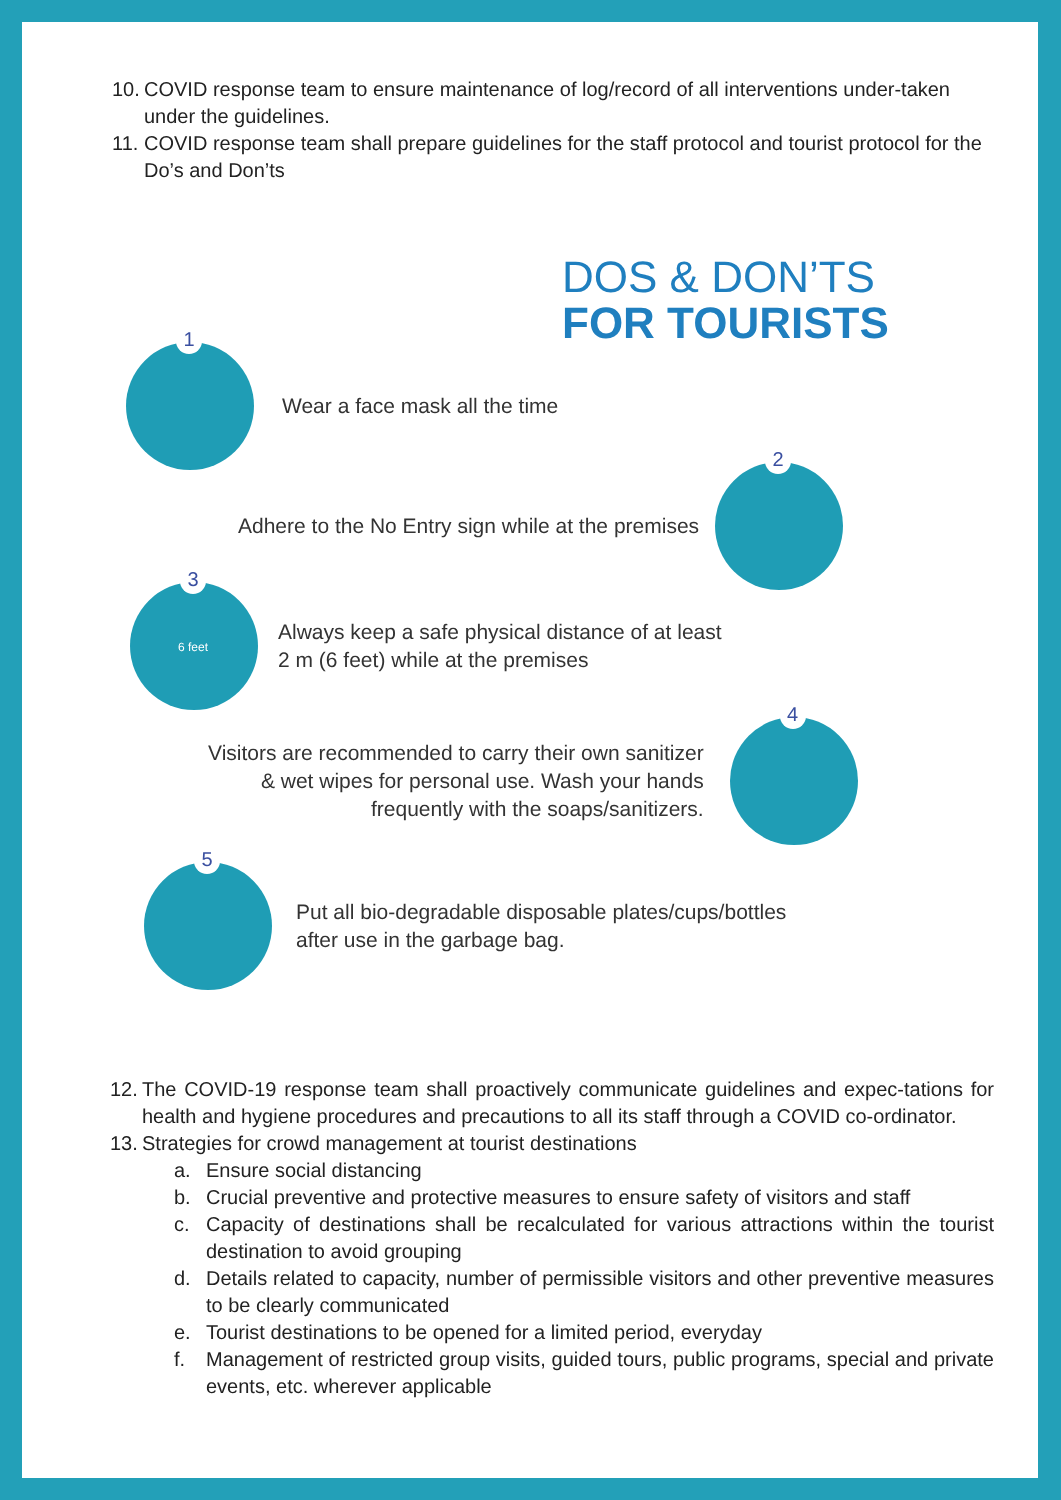10. COVID response team to ensure maintenance of log/record of all interventions under-taken under the guidelines.
11. COVID response team shall prepare guidelines for the staff protocol and tourist protocol for the Do’s and Don’ts
DOS & DON’TS
FOR TOURISTS
1
Wear a face mask all the time
Adhere to the No Entry sign while at the premises
2
3
6 feet
Always keep a safe physical distance of at least
2 m (6 feet) while at the premises
Visitors are recommended to carry their own sanitizer
& wet wipes for personal use. Wash your hands
frequently with the soaps/sanitizers.
4
5
Put all bio-degradable disposable plates/cups/bottles
after use in the garbage bag.
12. The COVID-19 response team shall proactively communicate guidelines and expec-tations for health and hygiene procedures and precautions to all its staff through a COVID co-ordinator.
13. Strategies for crowd management at tourist destinations
a. Ensure social distancing
b. Crucial preventive and protective measures to ensure safety of visitors and staff
c. Capacity of destinations shall be recalculated for various attractions within the tourist destination to avoid grouping
d. Details related to capacity, number of permissible visitors and other preventive measures to be clearly communicated
e. Tourist destinations to be opened for a limited period, everyday
f. Management of restricted group visits, guided tours, public programs, special and private events, etc. wherever applicable